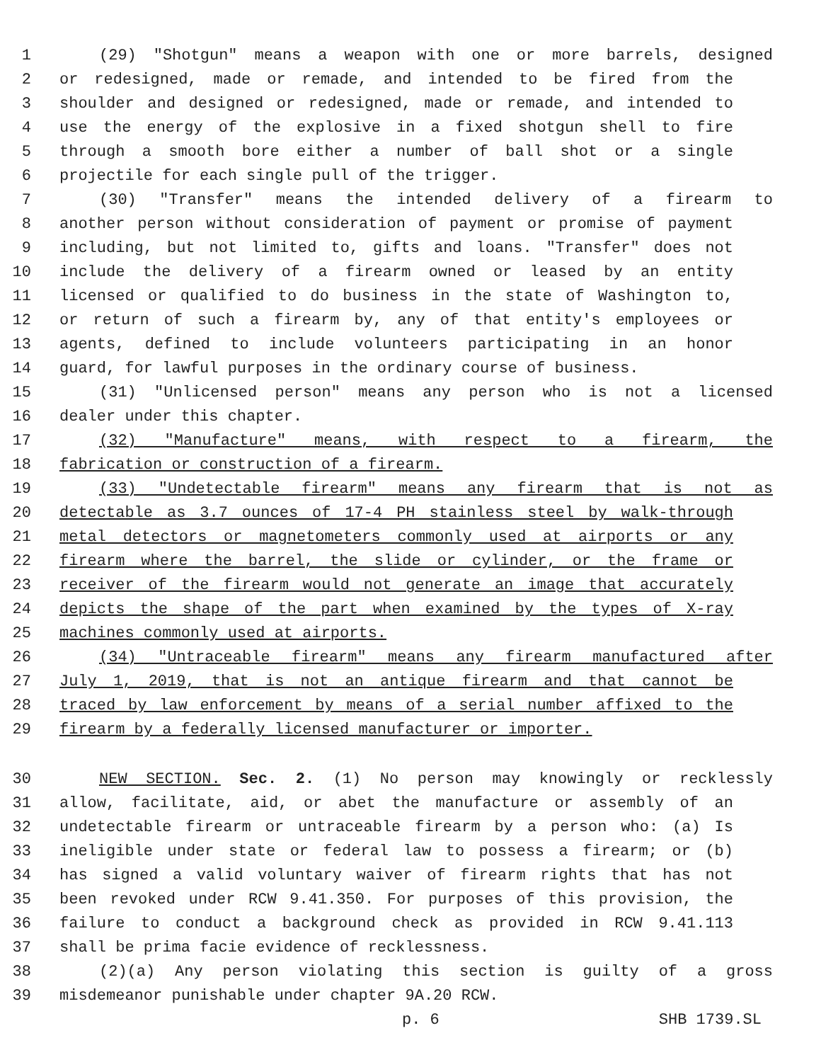1 (29) "Shotgun" means a weapon with one or more barrels, designed
2 or redesigned, made or remade, and intended to be fired from the
3 shoulder and designed or redesigned, made or remade, and intended to
4 use the energy of the explosive in a fixed shotgun shell to fire
5 through a smooth bore either a number of ball shot or a single
6 projectile for each single pull of the trigger.
7 (30) "Transfer" means the intended delivery of a firearm to
8 another person without consideration of payment or promise of payment
9 including, but not limited to, gifts and loans. "Transfer" does not
10 include the delivery of a firearm owned or leased by an entity
11 licensed or qualified to do business in the state of Washington to,
12 or return of such a firearm by, any of that entity's employees or
13 agents, defined to include volunteers participating in an honor
14 guard, for lawful purposes in the ordinary course of business.
15 (31) "Unlicensed person" means any person who is not a licensed
16 dealer under this chapter.
17 (32) "Manufacture" means, with respect to a firearm, the
18 fabrication or construction of a firearm.
19 (33) "Undetectable firearm" means any firearm that is not as
20 detectable as 3.7 ounces of 17-4 PH stainless steel by walk-through
21 metal detectors or magnetometers commonly used at airports or any
22 firearm where the barrel, the slide or cylinder, or the frame or
23 receiver of the firearm would not generate an image that accurately
24 depicts the shape of the part when examined by the types of X-ray
25 machines commonly used at airports.
26 (34) "Untraceable firearm" means any firearm manufactured after
27 July 1, 2019, that is not an antique firearm and that cannot be
28 traced by law enforcement by means of a serial number affixed to the
29 firearm by a federally licensed manufacturer or importer.
30 NEW SECTION. Sec. 2. (1) No person may knowingly or recklessly
31 allow, facilitate, aid, or abet the manufacture or assembly of an
32 undetectable firearm or untraceable firearm by a person who: (a) Is
33 ineligible under state or federal law to possess a firearm; or (b)
34 has signed a valid voluntary waiver of firearm rights that has not
35 been revoked under RCW 9.41.350. For purposes of this provision, the
36 failure to conduct a background check as provided in RCW 9.41.113
37 shall be prima facie evidence of recklessness.
38 (2)(a) Any person violating this section is guilty of a gross
39 misdemeanor punishable under chapter 9A.20 RCW.
p. 6 SHB 1739.SL